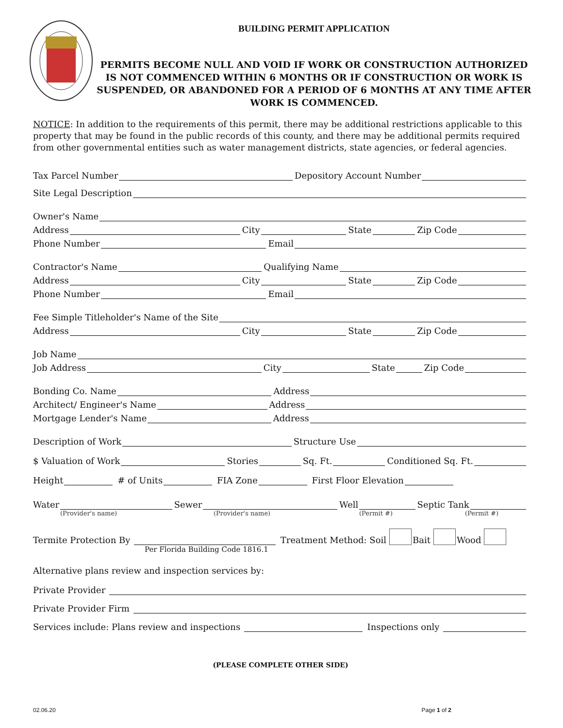BUILDING PERMIT APPLICATION
PERMITS BECOME NULL AND VOID IF WORK OR CONSTRUCTION AUTHORIZED IS NOT COMMENCED WITHIN 6 MONTHS OR IF CONSTRUCTION OR WORK IS SUSPENDED, OR ABANDONED FOR A PERIOD OF 6 MONTHS AT ANY TIME AFTER WORK IS COMMENCED.
NOTICE: In addition to the requirements of this permit, there may be additional restrictions applicable to this property that may be found in the public records of this county, and there may be additional permits required from other governmental entities such as water management districts, state agencies, or federal agencies.
Tax Parcel Number
Depository Account Number
Site Legal Description
Owner's Name
Address
City
State
Zip Code
Phone Number
Email
Contractor's Name
Qualifying Name
Address
City
State
Zip Code
Phone Number
Email
Fee Simple Titleholder's Name of the Site
Address
City
State
Zip Code
Job Name
Job Address
City
State
Zip Code
Bonding Co. Name
Address
Architect/ Engineer's Name
Address
Mortgage Lender's Name
Address
Description of Work
Structure Use
$ Valuation of Work
Stories
Sq. Ft.
Conditioned Sq. Ft.
Height
# of Units
FIA Zone
First Floor Elevation
Water
Sewer
Well
Septic Tank
(Provider's name) (Provider's name) (Permit #) (Permit #)
Termite Protection By
Treatment Method: Soil Bait Wood
Per Florida Building Code 1816.1
Alternative plans review and inspection services by:
Private Provider
Private Provider Firm
Services include: Plans review and inspections
Inspections only
(PLEASE COMPLETE OTHER SIDE)
02.06.20 Page 1 of 2